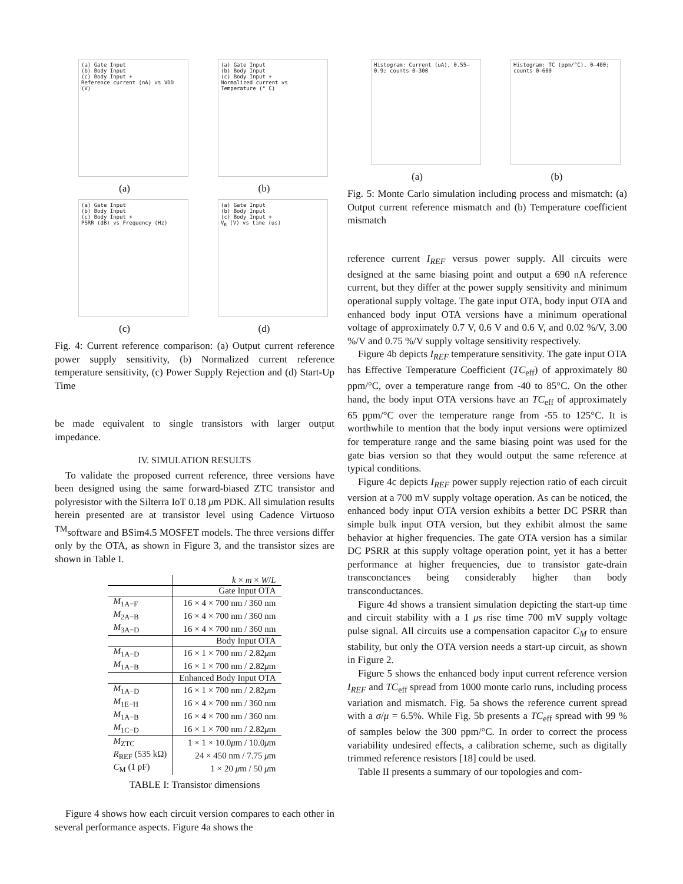(a) Gate Input
(b) Body Input
(c) Body Input +
Reference current (nA) vs VDD (V)
(a)
(a) Gate Input
(b) Body Input
(c) Body Input +
Normalized current vs Temperature (° C)
(b)
(a) Gate Input
(b) Body Input
(c) Body Input +
PSRR (dB) vs Frequency (Hz)
(c)
(a) Gate Input
(b) Body Input
(c) Body Input +
V<sub>R</sub> (V) vs time (us)
(d)
Fig. 4: Current reference comparison: (a) Output current reference power supply sensitivity, (b) Normalized current reference temperature sensitivity, (c) Power Supply Rejection and (d) Start-Up Time
be made equivalent to single transistors with larger output impedance.
IV. SIMULATION RESULTS
To validate the proposed current reference, three versions have been designed using the same forward-biased ZTC transistor and polyresistor with the Silterra IoT 0.18 μm PDK. All simulation results herein presented are at transistor level using Cadence Virtuoso <sup>TM</sup>software and BSim4.5 MOSFET models. The three versions differ only by the OTA, as shown in Figure 3, and the transistor sizes are shown in Table I.
| | k × m × W / L |
| --- | --- |
| | Gate Input OTA |
| M<sub>1A−F</sub> | 16 × 4 × 700 nm / 360 nm |
| M<sub>2A−B</sub> | 16 × 4 × 700 nm / 360 nm |
| M<sub>3A−D</sub> | 16 × 4 × 700 nm / 360 nm |
| | Body Input OTA |
| M<sub>1A−D</sub> | 16 × 1 × 700 nm / 2.82 μ m |
| M<sub>1A−B</sub> | 16 × 1 × 700 nm / 2.82 μ m |
| | Enhanced Body Input OTA |
| M<sub>1A−D</sub> | 16 × 1 × 700 nm / 2.82 μ m |
| M<sub>1E−H</sub> | 16 × 4 × 700 nm / 360 nm |
| M<sub>1A−B</sub> | 16 × 4 × 700 nm / 360 nm |
| M<sub>1C−D</sub> | 16 × 1 × 700 nm / 2.82 μ m |
| M<sub>ZTC</sub> | 1 × 1 × 10.0 μ m / 10.0 μ m |
| R<sub>REF</sub> (535 kΩ) | 24 × 450 nm / 7.75 μ m |
| C<sub>M</sub> (1 pF) | 1 × 20 μ m / 50 μ m |
TABLE I: Transistor dimensions
Figure 4 shows how each circuit version compares to each other in several performance aspects. Figure 4a shows the
Histogram: Current (uA), 0.55–0.9; counts 0–300
(a)
Histogram: TC (ppm/°C), 0–400; counts 0–600
(b)
Fig. 5: Monte Carlo simulation including process and mismatch: (a) Output current reference mismatch and (b) Temperature coefficient mismatch
reference current I<sub>REF</sub> versus power supply. All circuits were designed at the same biasing point and output a 690 nA reference current, but they differ at the power supply sensitivity and minimum operational supply voltage. The gate input OTA, body input OTA and enhanced body input OTA versions have a minimum operational voltage of approximately 0.7 V, 0.6 V and 0.6 V, and 0.02 %/V, 3.00 %/V and 0.75 %/V supply voltage sensitivity respectively.
Figure 4b depicts I<sub>REF</sub> temperature sensitivity. The gate input OTA has Effective Temperature Coefficient (TC<sub>eff</sub>) of approximately 80 ppm/°C, over a temperature range from -40 to 85°C. On the other hand, the body input OTA versions have an TC<sub>eff</sub> of approximately 65 ppm/°C over the temperature range from -55 to 125°C. It is worthwhile to mention that the body input versions were optimized for temperature range and the same biasing point was used for the gate bias version so that they would output the same reference at typical conditions.
Figure 4c depicts I<sub>REF</sub> power supply rejection ratio of each circuit version at a 700 mV supply voltage operation. As can be noticed, the enhanced body input OTA version exhibits a better DC PSRR than simple bulk input OTA version, but they exhibit almost the same behavior at higher frequencies. The gate OTA version has a similar DC PSRR at this supply voltage operation point, yet it has a better performance at higher frequencies, due to transistor gate-drain transconctances being considerably higher than body transconductances.
Figure 4d shows a transient simulation depicting the start-up time and circuit stability with a 1 μs rise time 700 mV supply voltage pulse signal. All circuits use a compensation capacitor C<sub>M</sub> to ensure stability, but only the OTA version needs a start-up circuit, as shown in Figure 2.
Figure 5 shows the enhanced body input current reference version I<sub>REF</sub> and TC<sub>eff</sub> spread from 1000 monte carlo runs, including process variation and mismatch. Fig. 5a shows the reference current spread with a σ/μ = 6.5%. While Fig. 5b presents a TC<sub>eff</sub> spread with 99 % of samples below the 300 ppm/°C. In order to correct the process variability undesired effects, a calibration scheme, such as digitally trimmed reference resistors [18] could be used.
Table II presents a summary of our topologies and com-